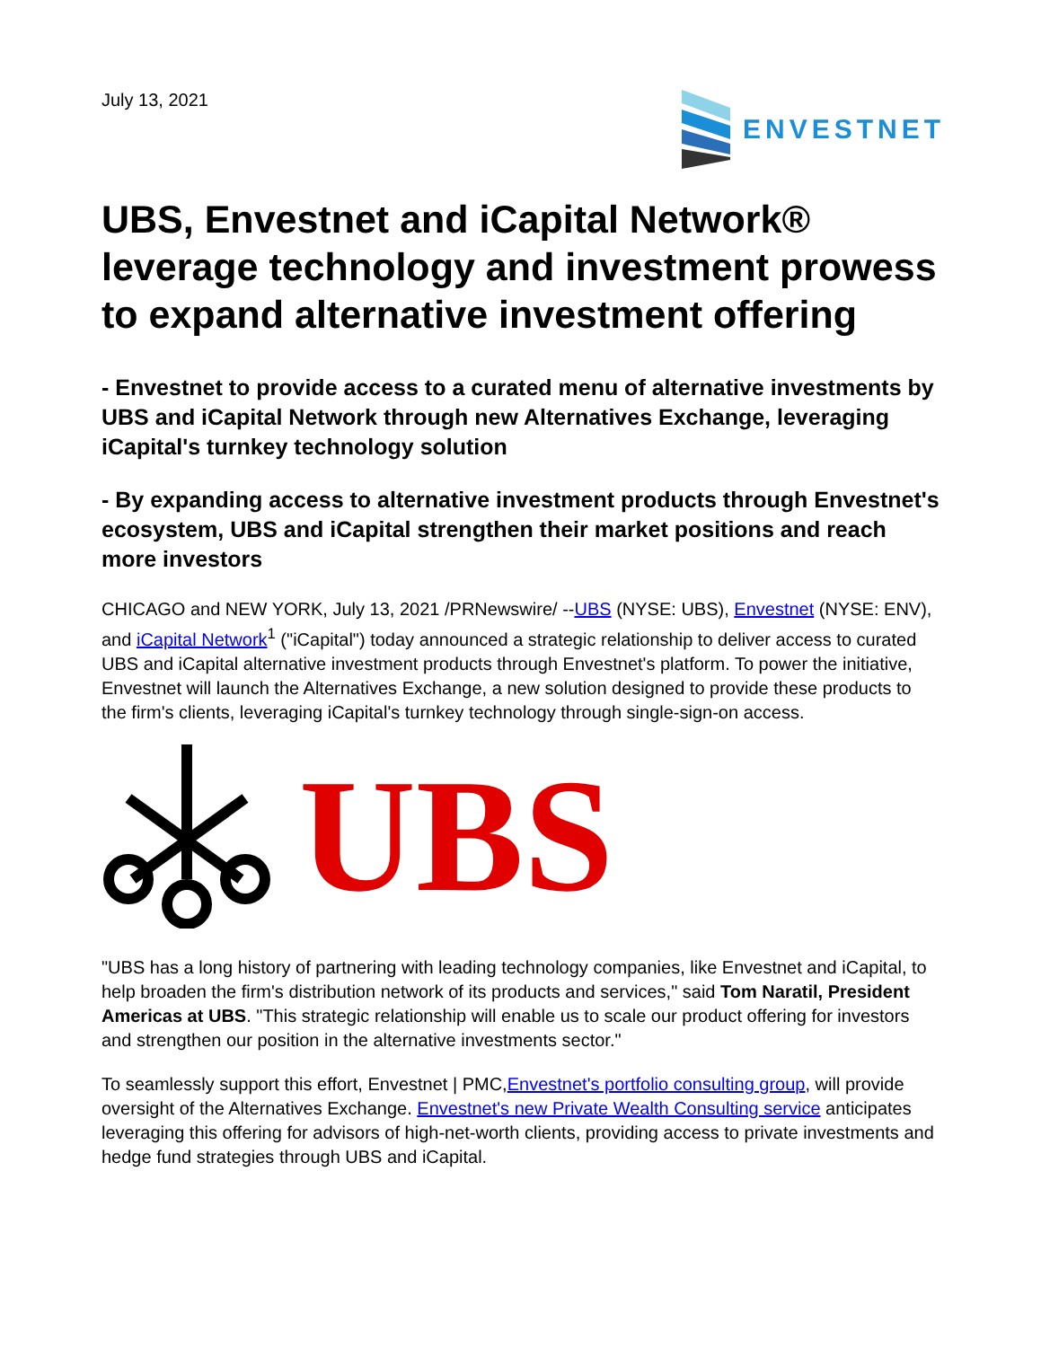July 13, 2021
ENVESTNET
UBS, Envestnet and iCapital Network® leverage technology and investment prowess to expand alternative investment offering
- Envestnet to provide access to a curated menu of alternative investments by UBS and iCapital Network through new Alternatives Exchange, leveraging iCapital's turnkey technology solution
- By expanding access to alternative investment products through Envestnet's ecosystem, UBS and iCapital strengthen their market positions and reach more investors
CHICAGO and NEW YORK, July 13, 2021 /PRNewswire/ --UBS (NYSE: UBS), Envestnet (NYSE: ENV), and iCapital Network<sup>1</sup> ("iCapital") today announced a strategic relationship to deliver access to curated UBS and iCapital alternative investment products through Envestnet's platform. To power the initiative, Envestnet will launch the Alternatives Exchange, a new solution designed to provide these products to the firm's clients, leveraging iCapital's turnkey technology through single-sign-on access.
UBS
"UBS has a long history of partnering with leading technology companies, like Envestnet and iCapital, to help broaden the firm's distribution network of its products and services," said Tom Naratil, President Americas at UBS. "This strategic relationship will enable us to scale our product offering for investors and strengthen our position in the alternative investments sector."
To seamlessly support this effort, Envestnet | PMC,Envestnet's portfolio consulting group, will provide oversight of the Alternatives Exchange. Envestnet's new Private Wealth Consulting service anticipates leveraging this offering for advisors of high-net-worth clients, providing access to private investments and hedge fund strategies through UBS and iCapital.